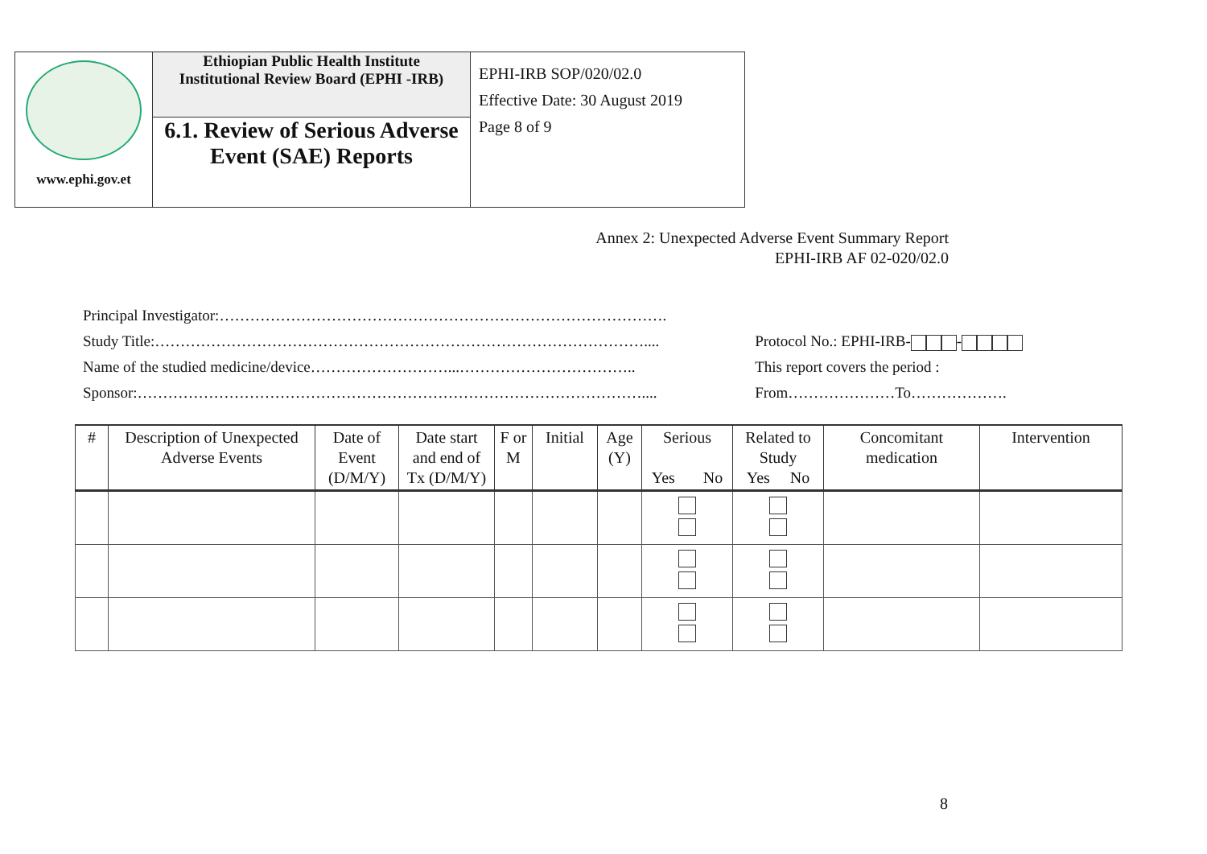| www.ephi.gov.et | Ethiopian Public Health Institute Institutional Review Board (EPHI -IRB) | EPHI-IRB SOP/020/02.0 Effective Date: 30 August 2019 Page 8 of 9 |
| | 6.1. Review of Serious Adverse Event (SAE) Reports | |
Annex 2: Unexpected Adverse Event Summary Report
EPHI-IRB AF 02-020/02.0
Principal Investigator:…………………………………………………………………………….
Study Title:……………………………………………………………………………………....
Name of the studied medicine/device………………………...……………………………..
Sponsor:………………………………………………………………………………………....
Protocol No.: EPHI-IRB- -
This report covers the period :
From…………………To……………….
| # | Description of Unexpected Adverse Events | Date of Event (D/M/Y) | Date start and end of Tx (D/M/Y) | F or M | Initial | Age (Y) | Serious Yes No | Related to Study Yes No | Concomitant medication | Intervention |
| --- | --- | --- | --- | --- | --- | --- | --- | --- | --- | --- |
8